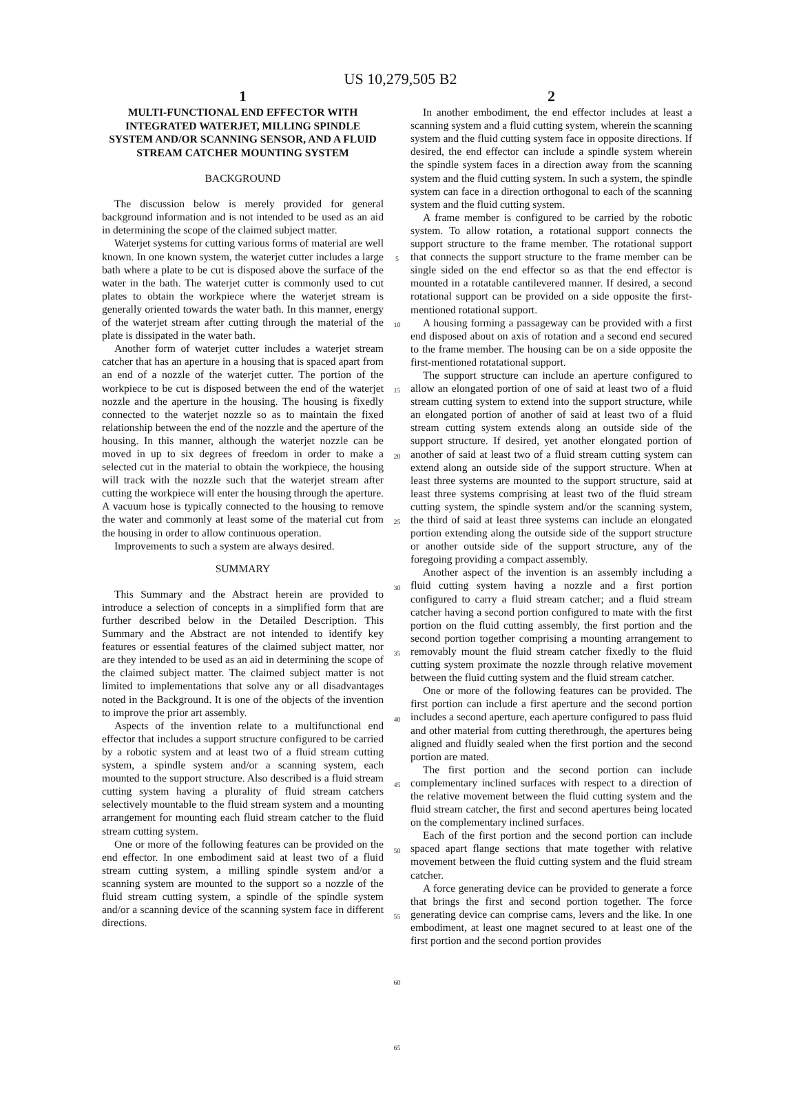US 10,279,505 B2
1
MULTI-FUNCTIONAL END EFFECTOR WITH INTEGRATED WATERJET, MILLING SPINDLE SYSTEM AND/OR SCANNING SENSOR, AND A FLUID STREAM CATCHER MOUNTING SYSTEM
BACKGROUND
The discussion below is merely provided for general background information and is not intended to be used as an aid in determining the scope of the claimed subject matter.
Waterjet systems for cutting various forms of material are well known. In one known system, the waterjet cutter includes a large bath where a plate to be cut is disposed above the surface of the water in the bath. The waterjet cutter is commonly used to cut plates to obtain the workpiece where the waterjet stream is generally oriented towards the water bath. In this manner, energy of the waterjet stream after cutting through the material of the plate is dissipated in the water bath.
Another form of waterjet cutter includes a waterjet stream catcher that has an aperture in a housing that is spaced apart from an end of a nozzle of the waterjet cutter. The portion of the workpiece to be cut is disposed between the end of the waterjet nozzle and the aperture in the housing. The housing is fixedly connected to the waterjet nozzle so as to maintain the fixed relationship between the end of the nozzle and the aperture of the housing. In this manner, although the waterjet nozzle can be moved in up to six degrees of freedom in order to make a selected cut in the material to obtain the workpiece, the housing will track with the nozzle such that the waterjet stream after cutting the workpiece will enter the housing through the aperture. A vacuum hose is typically connected to the housing to remove the water and commonly at least some of the material cut from the housing in order to allow continuous operation.
Improvements to such a system are always desired.
SUMMARY
This Summary and the Abstract herein are provided to introduce a selection of concepts in a simplified form that are further described below in the Detailed Description. This Summary and the Abstract are not intended to identify key features or essential features of the claimed subject matter, nor are they intended to be used as an aid in determining the scope of the claimed subject matter. The claimed subject matter is not limited to implementations that solve any or all disadvantages noted in the Background. It is one of the objects of the invention to improve the prior art assembly.
Aspects of the invention relate to a multifunctional end effector that includes a support structure configured to be carried by a robotic system and at least two of a fluid stream cutting system, a spindle system and/or a scanning system, each mounted to the support structure. Also described is a fluid stream cutting system having a plurality of fluid stream catchers selectively mountable to the fluid stream system and a mounting arrangement for mounting each fluid stream catcher to the fluid stream cutting system.
One or more of the following features can be provided on the end effector. In one embodiment said at least two of a fluid stream cutting system, a milling spindle system and/or a scanning system are mounted to the support so a nozzle of the fluid stream cutting system, a spindle of the spindle system and/or a scanning device of the scanning system face in different directions.
5
10
15
20
25
30
35
40
45
50
55
60
65
2
In another embodiment, the end effector includes at least a scanning system and a fluid cutting system, wherein the scanning system and the fluid cutting system face in opposite directions. If desired, the end effector can include a spindle system wherein the spindle system faces in a direction away from the scanning system and the fluid cutting system. In such a system, the spindle system can face in a direction orthogonal to each of the scanning system and the fluid cutting system.
A frame member is configured to be carried by the robotic system. To allow rotation, a rotational support connects the support structure to the frame member. The rotational support that connects the support structure to the frame member can be single sided on the end effector so as that the end effector is mounted in a rotatable cantilevered manner. If desired, a second rotational support can be provided on a side opposite the first-mentioned rotational support.
A housing forming a passageway can be provided with a first end disposed about on axis of rotation and a second end secured to the frame member. The housing can be on a side opposite the first-mentioned rotatational support.
The support structure can include an aperture configured to allow an elongated portion of one of said at least two of a fluid stream cutting system to extend into the support structure, while an elongated portion of another of said at least two of a fluid stream cutting system extends along an outside side of the support structure. If desired, yet another elongated portion of another of said at least two of a fluid stream cutting system can extend along an outside side of the support structure. When at least three systems are mounted to the support structure, said at least three systems comprising at least two of the fluid stream cutting system, the spindle system and/or the scanning system, the third of said at least three systems can include an elongated portion extending along the outside side of the support structure or another outside side of the support structure, any of the foregoing providing a compact assembly.
Another aspect of the invention is an assembly including a fluid cutting system having a nozzle and a first portion configured to carry a fluid stream catcher; and a fluid stream catcher having a second portion configured to mate with the first portion on the fluid cutting assembly, the first portion and the second portion together comprising a mounting arrangement to removably mount the fluid stream catcher fixedly to the fluid cutting system proximate the nozzle through relative movement between the fluid cutting system and the fluid stream catcher.
One or more of the following features can be provided. The first portion can include a first aperture and the second portion includes a second aperture, each aperture configured to pass fluid and other material from cutting therethrough, the apertures being aligned and fluidly sealed when the first portion and the second portion are mated.
The first portion and the second portion can include complementary inclined surfaces with respect to a direction of the relative movement between the fluid cutting system and the fluid stream catcher, the first and second apertures being located on the complementary inclined surfaces.
Each of the first portion and the second portion can include spaced apart flange sections that mate together with relative movement between the fluid cutting system and the fluid stream catcher.
A force generating device can be provided to generate a force that brings the first and second portion together. The force generating device can comprise cams, levers and the like. In one embodiment, at least one magnet secured to at least one of the first portion and the second portion provides